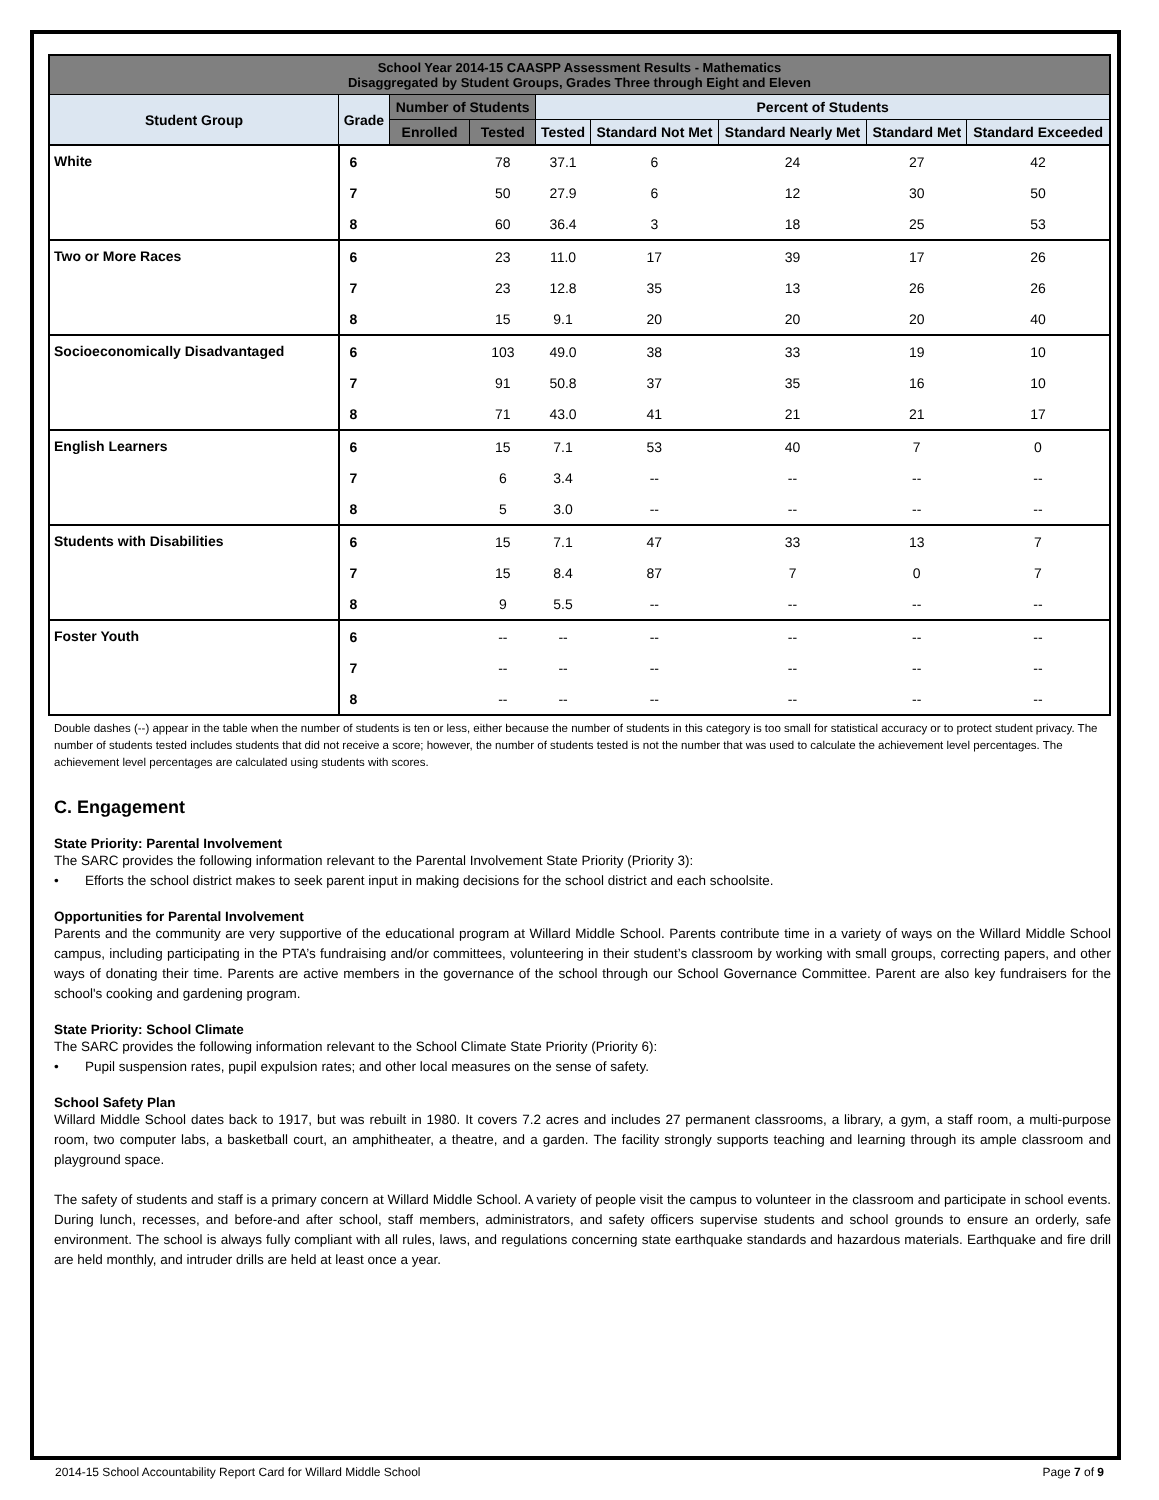| School Year 2014-15 CAASPP Assessment Results - Mathematics Disaggregated by Student Groups, Grades Three through Eight and Eleven | | | | | | | | |
| --- | --- | --- | --- | --- | --- | --- | --- | --- |
| Student Group | Grade | Number of Students | | Percent of Students | | | | |
| | | Enrolled | Tested | Tested | Standard Not Met | Standard Nearly Met | Standard Met | Standard Exceeded |
| White | 6 | | 78 | 37.1 | 6 | 24 | 27 | 42 |
| | 7 | | 50 | 27.9 | 6 | 12 | 30 | 50 |
| | 8 | | 60 | 36.4 | 3 | 18 | 25 | 53 |
| Two or More Races | 6 | | 23 | 11.0 | 17 | 39 | 17 | 26 |
| | 7 | | 23 | 12.8 | 35 | 13 | 26 | 26 |
| | 8 | | 15 | 9.1 | 20 | 20 | 20 | 40 |
| Socioeconomically Disadvantaged | 6 | | 103 | 49.0 | 38 | 33 | 19 | 10 |
| | 7 | | 91 | 50.8 | 37 | 35 | 16 | 10 |
| | 8 | | 71 | 43.0 | 41 | 21 | 21 | 17 |
| English Learners | 6 | | 15 | 7.1 | 53 | 40 | 7 | 0 |
| | 7 | | 6 | 3.4 | -- | -- | -- | -- |
| | 8 | | 5 | 3.0 | -- | -- | -- | -- |
| Students with Disabilities | 6 | | 15 | 7.1 | 47 | 33 | 13 | 7 |
| | 7 | | 15 | 8.4 | 87 | 7 | 0 | 7 |
| | 8 | | 9 | 5.5 | -- | -- | -- | -- |
| Foster Youth | 6 | | -- | -- | -- | -- | -- | -- |
| | 7 | | -- | -- | -- | -- | -- | -- |
| | 8 | | -- | -- | -- | -- | -- | -- |
Double dashes (--) appear in the table when the number of students is ten or less, either because the number of students in this category is too small for statistical accuracy or to protect student privacy. The number of students tested includes students that did not receive a score; however, the number of students tested is not the number that was used to calculate the achievement level percentages. The achievement level percentages are calculated using students with scores.
C. Engagement
State Priority: Parental Involvement
The SARC provides the following information relevant to the Parental Involvement State Priority (Priority 3):
• Efforts the school district makes to seek parent input in making decisions for the school district and each schoolsite.
Opportunities for Parental Involvement
Parents and the community are very supportive of the educational program at Willard Middle School. Parents contribute time in a variety of ways on the Willard Middle School campus, including participating in the PTA’s fundraising and/or committees, volunteering in their student’s classroom by working with small groups, correcting papers, and other ways of donating their time. Parents are active members in the governance of the school through our School Governance Committee. Parent are also key fundraisers for the school's cooking and gardening program.
State Priority: School Climate
The SARC provides the following information relevant to the School Climate State Priority (Priority 6):
• Pupil suspension rates, pupil expulsion rates; and other local measures on the sense of safety.
School Safety Plan
Willard Middle School dates back to 1917, but was rebuilt in 1980. It covers 7.2 acres and includes 27 permanent classrooms, a library, a gym, a staff room, a multi-purpose room, two computer labs, a basketball court, an amphitheater, a theatre, and a garden. The facility strongly supports teaching and learning through its ample classroom and playground space.
The safety of students and staff is a primary concern at Willard Middle School. A variety of people visit the campus to volunteer in the classroom and participate in school events. During lunch, recesses, and before-and after school, staff members, administrators, and safety officers supervise students and school grounds to ensure an orderly, safe environment. The school is always fully compliant with all rules, laws, and regulations concerning state earthquake standards and hazardous materials. Earthquake and fire drill are held monthly, and intruder drills are held at least once a year.
2014-15 School Accountability Report Card for Willard Middle School Page 7 of 9